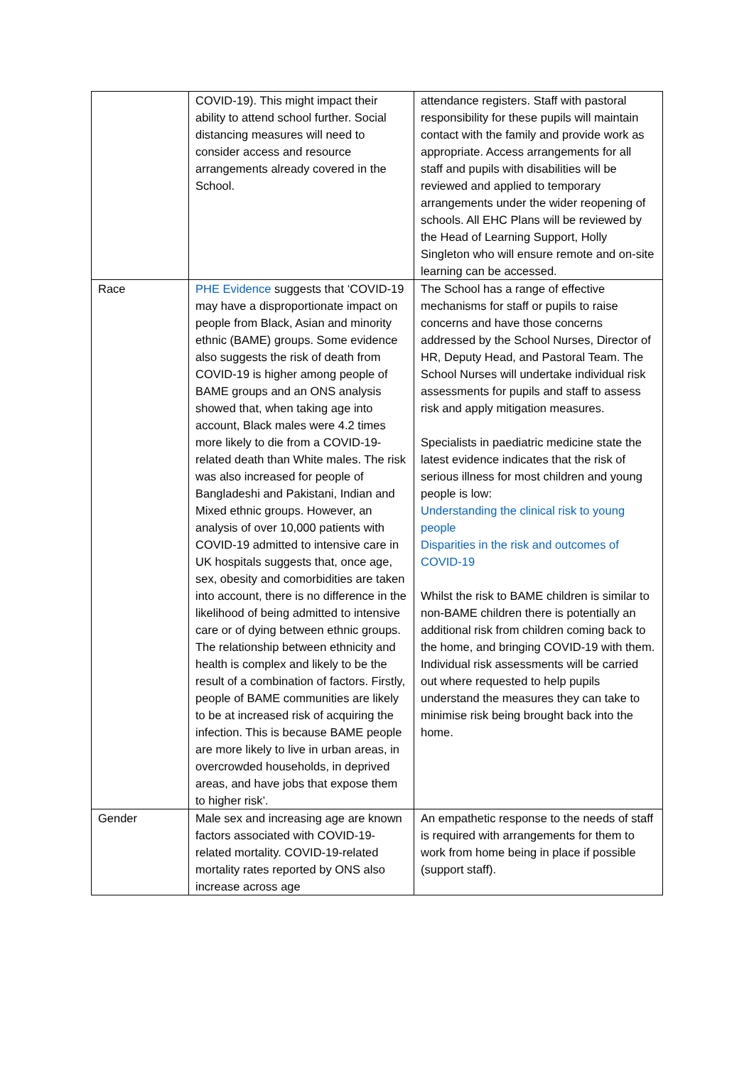| | COVID-19). This might impact their ability to attend school further. Social distancing measures will need to consider access and resource arrangements already covered in the School. | attendance registers. Staff with pastoral responsibility for these pupils will maintain contact with the family and provide work as appropriate. Access arrangements for all staff and pupils with disabilities will be reviewed and applied to temporary arrangements under the wider reopening of schools. All EHC Plans will be reviewed by the Head of Learning Support, Holly Singleton who will ensure remote and on-site learning can be accessed. |
| Race | PHE Evidence suggests that ‘COVID-19 may have a disproportionate impact on people from Black, Asian and minority ethnic (BAME) groups. Some evidence also suggests the risk of death from COVID-19 is higher among people of BAME groups and an ONS analysis showed that, when taking age into account, Black males were 4.2 times more likely to die from a COVID-19-related death than White males. The risk was also increased for people of Bangladeshi and Pakistani, Indian and Mixed ethnic groups. However, an analysis of over 10,000 patients with COVID-19 admitted to intensive care in UK hospitals suggests that, once age, sex, obesity and comorbidities are taken into account, there is no difference in the likelihood of being admitted to intensive care or of dying between ethnic groups. The relationship between ethnicity and health is complex and likely to be the result of a combination of factors. Firstly, people of BAME communities are likely to be at increased risk of acquiring the infection. This is because BAME people are more likely to live in urban areas, in overcrowded households, in deprived areas, and have jobs that expose them to higher risk’. | The School has a range of effective mechanisms for staff or pupils to raise concerns and have those concerns addressed by the School Nurses, Director of HR, Deputy Head, and Pastoral Team. The School Nurses will undertake individual risk assessments for pupils and staff to assess risk and apply mitigation measures. Specialists in paediatric medicine state the latest evidence indicates that the risk of serious illness for most children and young people is low: Understanding the clinical risk to young people Disparities in the risk and outcomes of COVID-19 Whilst the risk to BAME children is similar to non-BAME children there is potentially an additional risk from children coming back to the home, and bringing COVID-19 with them. Individual risk assessments will be carried out where requested to help pupils understand the measures they can take to minimise risk being brought back into the home. |
| Gender | Male sex and increasing age are known factors associated with COVID-19-related mortality. COVID-19-related mortality rates reported by ONS also increase across age | An empathetic response to the needs of staff is required with arrangements for them to work from home being in place if possible (support staff). |